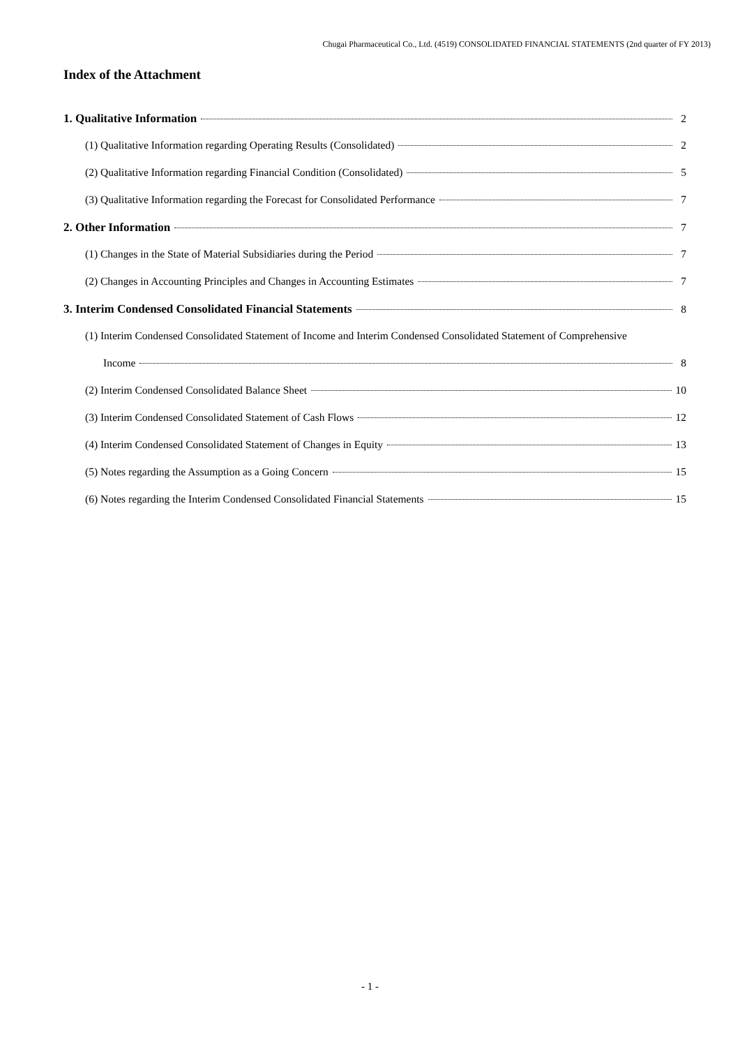Chugai Pharmaceutical Co., Ltd. (4519) CONSOLIDATED FINANCIAL STATEMENTS (2nd quarter of FY 2013)
Index of the Attachment
1. Qualitative Information 2
(1) Qualitative Information regarding Operating Results (Consolidated) 2
(2) Qualitative Information regarding Financial Condition (Consolidated) 5
(3) Qualitative Information regarding the Forecast for Consolidated Performance 7
2. Other Information 7
(1) Changes in the State of Material Subsidiaries during the Period 7
(2) Changes in Accounting Principles and Changes in Accounting Estimates 7
3. Interim Condensed Consolidated Financial Statements 8
(1) Interim Condensed Consolidated Statement of Income and Interim Condensed Consolidated Statement of Comprehensive
Income 8
(2) Interim Condensed Consolidated Balance Sheet 10
(3) Interim Condensed Consolidated Statement of Cash Flows 12
(4) Interim Condensed Consolidated Statement of Changes in Equity 13
(5) Notes regarding the Assumption as a Going Concern 15
(6) Notes regarding the Interim Condensed Consolidated Financial Statements 15
- 1 -